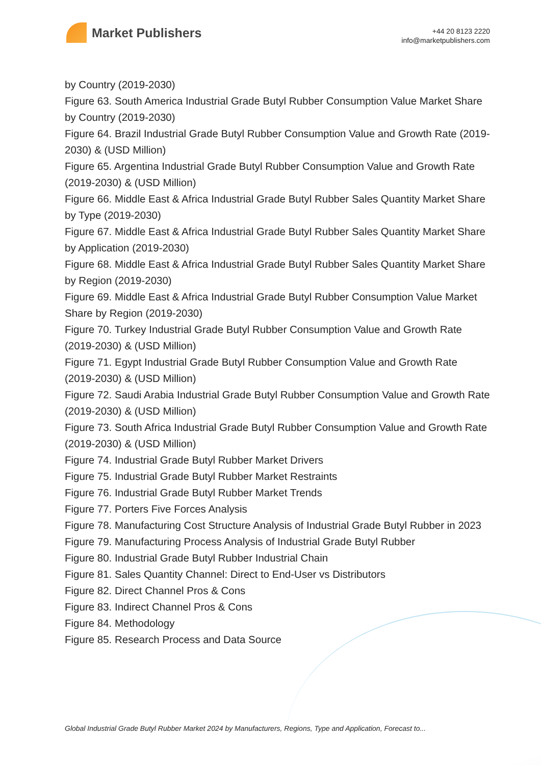Market Publishers
+44 20 8123 2220
info@marketpublishers.com
by Country (2019-2030)
Figure 63. South America Industrial Grade Butyl Rubber Consumption Value Market Share by Country (2019-2030)
Figure 64. Brazil Industrial Grade Butyl Rubber Consumption Value and Growth Rate (2019-2030) & (USD Million)
Figure 65. Argentina Industrial Grade Butyl Rubber Consumption Value and Growth Rate (2019-2030) & (USD Million)
Figure 66. Middle East & Africa Industrial Grade Butyl Rubber Sales Quantity Market Share by Type (2019-2030)
Figure 67. Middle East & Africa Industrial Grade Butyl Rubber Sales Quantity Market Share by Application (2019-2030)
Figure 68. Middle East & Africa Industrial Grade Butyl Rubber Sales Quantity Market Share by Region (2019-2030)
Figure 69. Middle East & Africa Industrial Grade Butyl Rubber Consumption Value Market Share by Region (2019-2030)
Figure 70. Turkey Industrial Grade Butyl Rubber Consumption Value and Growth Rate (2019-2030) & (USD Million)
Figure 71. Egypt Industrial Grade Butyl Rubber Consumption Value and Growth Rate (2019-2030) & (USD Million)
Figure 72. Saudi Arabia Industrial Grade Butyl Rubber Consumption Value and Growth Rate (2019-2030) & (USD Million)
Figure 73. South Africa Industrial Grade Butyl Rubber Consumption Value and Growth Rate (2019-2030) & (USD Million)
Figure 74. Industrial Grade Butyl Rubber Market Drivers
Figure 75. Industrial Grade Butyl Rubber Market Restraints
Figure 76. Industrial Grade Butyl Rubber Market Trends
Figure 77. Porters Five Forces Analysis
Figure 78. Manufacturing Cost Structure Analysis of Industrial Grade Butyl Rubber in 2023
Figure 79. Manufacturing Process Analysis of Industrial Grade Butyl Rubber
Figure 80. Industrial Grade Butyl Rubber Industrial Chain
Figure 81. Sales Quantity Channel: Direct to End-User vs Distributors
Figure 82. Direct Channel Pros & Cons
Figure 83. Indirect Channel Pros & Cons
Figure 84. Methodology
Figure 85. Research Process and Data Source
Global Industrial Grade Butyl Rubber Market 2024 by Manufacturers, Regions, Type and Application, Forecast to...